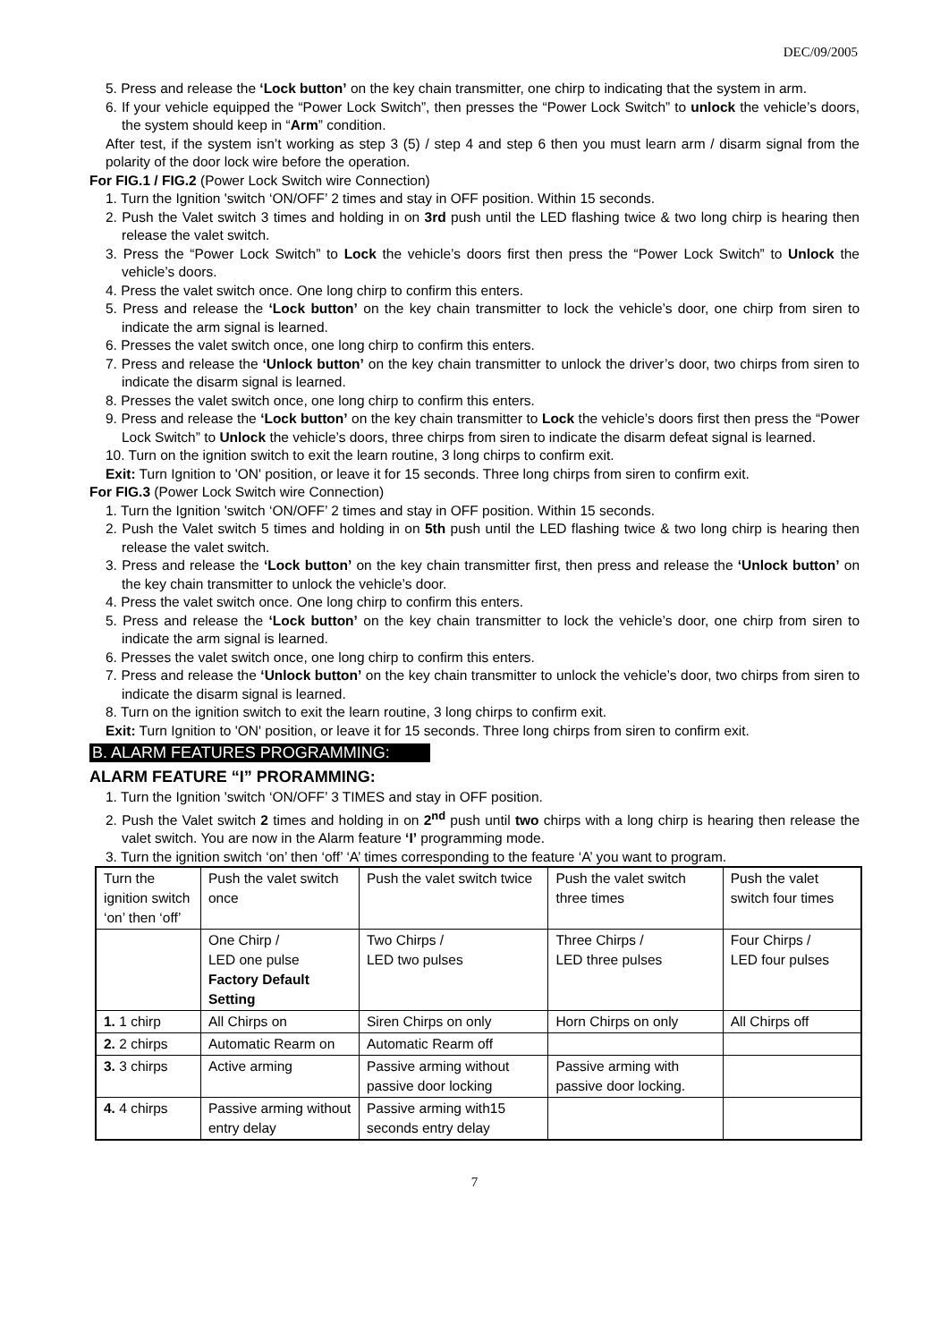DEC/09/2005
5. Press and release the ‘Lock button’ on the key chain transmitter, one chirp to indicating that the system in arm.
6. If your vehicle equipped the “Power Lock Switch”, then presses the “Power Lock Switch” to unlock the vehicle’s doors, the system should keep in “Arm” condition.
After test, if the system isn’t working as step 3 (5) / step 4 and step 6 then you must learn arm / disarm signal from the polarity of the door lock wire before the operation.
For FIG.1 / FIG.2 (Power Lock Switch wire Connection)
1. Turn the Ignition 'switch ‘ON/OFF’ 2 times and stay in OFF position. Within 15 seconds.
2. Push the Valet switch 3 times and holding in on 3rd push until the LED flashing twice & two long chirp is hearing then release the valet switch.
3. Press the “Power Lock Switch” to Lock the vehicle’s doors first then press the “Power Lock Switch” to Unlock the vehicle’s doors.
4. Press the valet switch once. One long chirp to confirm this enters.
5. Press and release the ‘Lock button’ on the key chain transmitter to lock the vehicle’s door, one chirp from siren to indicate the arm signal is learned.
6. Presses the valet switch once, one long chirp to confirm this enters.
7. Press and release the ‘Unlock button’ on the key chain transmitter to unlock the driver’s door, two chirps from siren to indicate the disarm signal is learned.
8. Presses the valet switch once, one long chirp to confirm this enters.
9. Press and release the ‘Lock button’ on the key chain transmitter to Lock the vehicle’s doors first then press the “Power Lock Switch” to Unlock the vehicle’s doors, three chirps from siren to indicate the disarm defeat signal is learned.
10. Turn on the ignition switch to exit the learn routine, 3 long chirps to confirm exit.
Exit: Turn Ignition to 'ON' position, or leave it for 15 seconds. Three long chirps from siren to confirm exit.
For FIG.3 (Power Lock Switch wire Connection)
1. Turn the Ignition 'switch ‘ON/OFF’ 2 times and stay in OFF position. Within 15 seconds.
2. Push the Valet switch 5 times and holding in on 5th push until the LED flashing twice & two long chirp is hearing then release the valet switch.
3. Press and release the ‘Lock button’ on the key chain transmitter first, then press and release the ‘Unlock button’ on the key chain transmitter to unlock the vehicle’s door.
4. Press the valet switch once. One long chirp to confirm this enters.
5. Press and release the ‘Lock button’ on the key chain transmitter to lock the vehicle’s door, one chirp from siren to indicate the arm signal is learned.
6. Presses the valet switch once, one long chirp to confirm this enters.
7. Press and release the ‘Unlock button’ on the key chain transmitter to unlock the vehicle’s door, two chirps from siren to indicate the disarm signal is learned.
8. Turn on the ignition switch to exit the learn routine, 3 long chirps to confirm exit.
Exit: Turn Ignition to 'ON' position, or leave it for 15 seconds. Three long chirps from siren to confirm exit.
B. ALARM FEATURES PROGRAMMING:
ALARM FEATURE “I” PRORAMMING:
1. Turn the Ignition 'switch ‘ON/OFF’ 3 TIMES and stay in OFF position.
2. Push the Valet switch 2 times and holding in on 2<sup>nd</sup> push until two chirps with a long chirp is hearing then release the valet switch. You are now in the Alarm feature ‘I’ programming mode.
3. Turn the ignition switch ‘on’ then ‘off’ ‘A’ times corresponding to the feature ‘A’ you want to program.
| Turn the ignition switch ‘on’ then ‘off’ | Push the valet switch once | Push the valet switch twice | Push the valet switch three times | Push the valet switch four times |
| | One Chirp / LED one pulse Factory Default Setting | Two Chirps / LED two pulses | Three Chirps / LED three pulses | Four Chirps / LED four pulses |
| 1. 1 chirp | All Chirps on | Siren Chirps on only | Horn Chirps on only | All Chirps off |
| 2. 2 chirps | Automatic Rearm on | Automatic Rearm off | | |
| 3. 3 chirps | Active arming | Passive arming without passive door locking | Passive arming with passive door locking. | |
| 4. 4 chirps | Passive arming without entry delay | Passive arming with15 seconds entry delay | | |
7